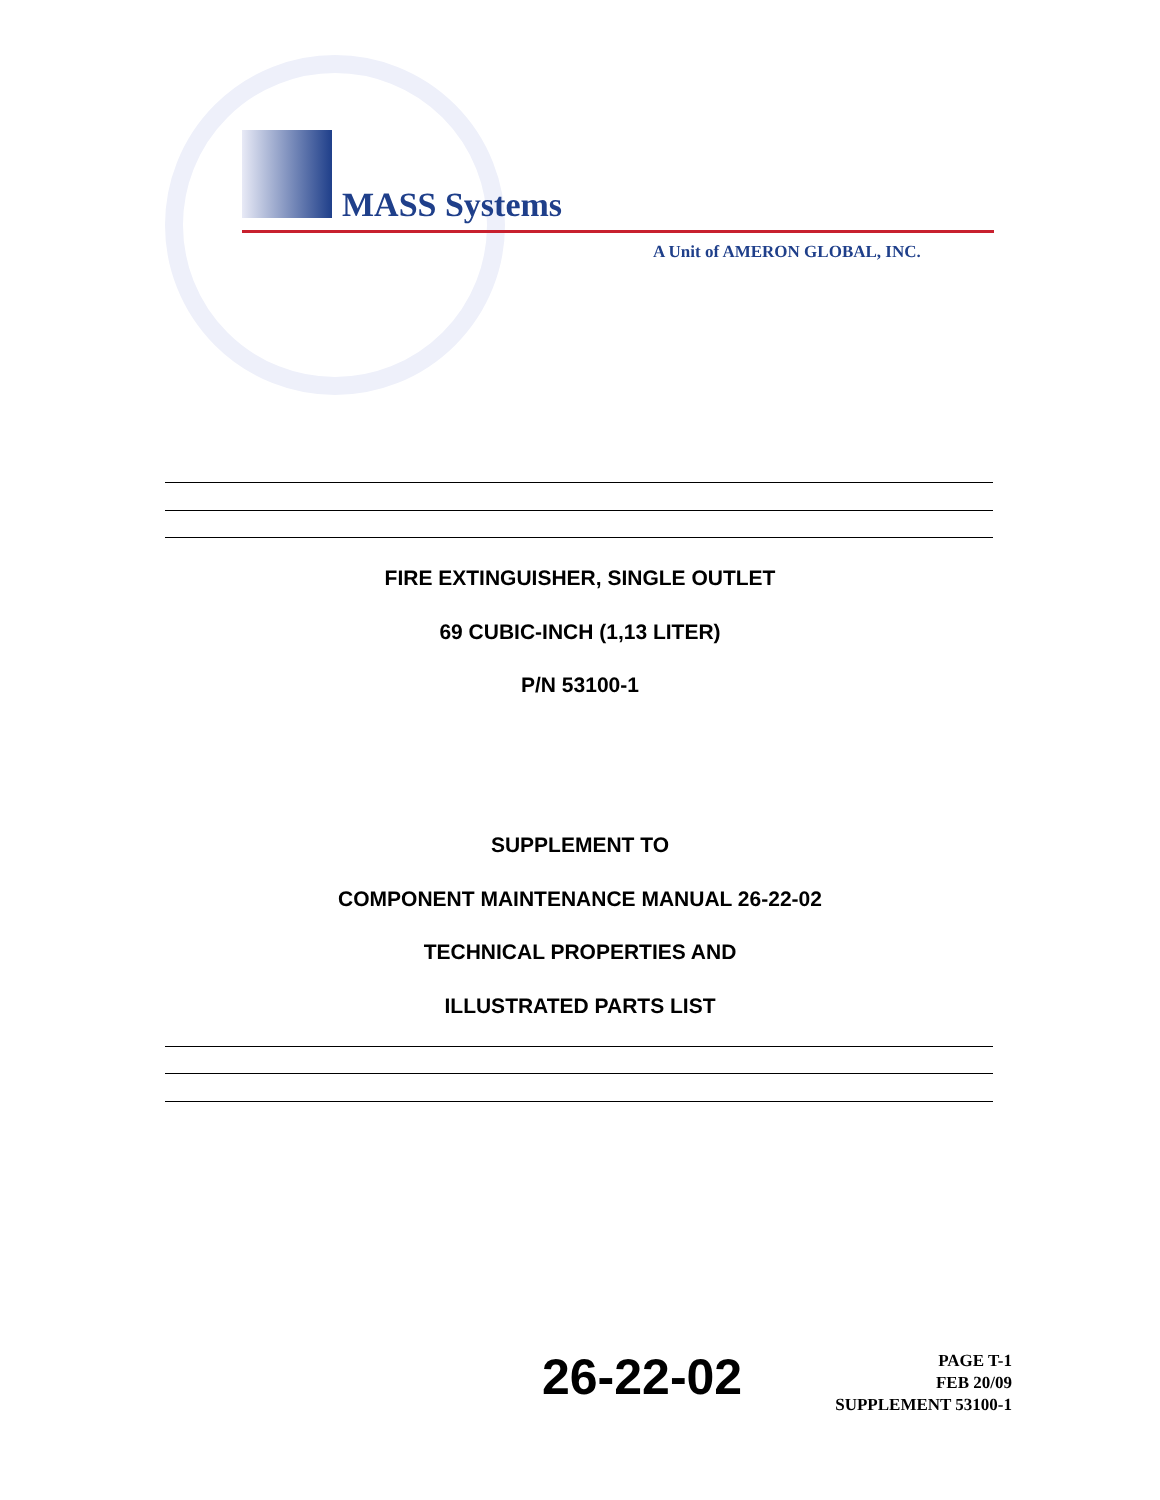MASS Systems
A Unit of AMERON GLOBAL, INC.
FIRE EXTINGUISHER, SINGLE OUTLET
69 CUBIC-INCH (1,13 LITER)
P/N 53100-1
SUPPLEMENT TO
COMPONENT MAINTENANCE MANUAL 26-22-02
TECHNICAL PROPERTIES AND
ILLUSTRATED PARTS LIST
26-22-02
PAGE T-1
FEB 20/09
SUPPLEMENT 53100-1